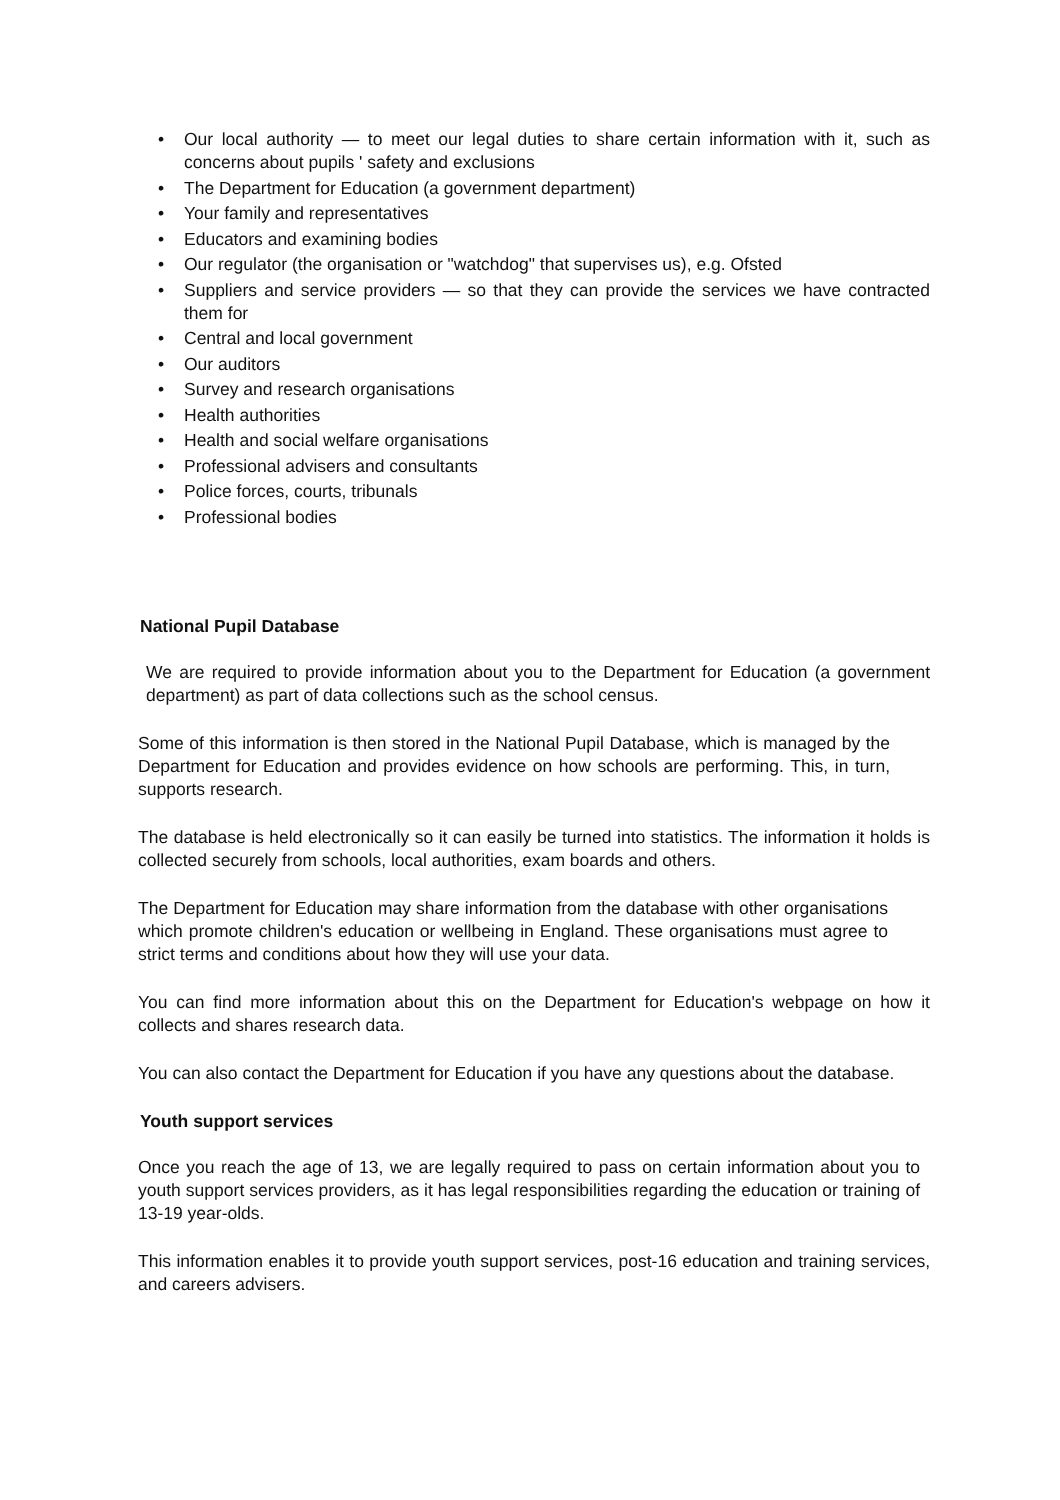• Our local authority — to meet our legal duties to share certain information with it, such as concerns about pupils ' safety and exclusions
• The Department for Education (a government department)
• Your family and representatives
• Educators and examining bodies
• Our regulator (the organisation or "watchdog" that supervises us), e.g. Ofsted
• Suppliers and service providers — so that they can provide the services we have contracted them for
• Central and local government
• Our auditors
• Survey and research organisations
• Health authorities
• Health and social welfare organisations
• Professional advisers and consultants
• Police forces, courts, tribunals
• Professional bodies
National Pupil Database
We are required to provide information about you to the Department for Education (a government department) as part of data collections such as the school census.
Some of this information is then stored in the National Pupil Database, which is managed by the Department for Education and provides evidence on how schools are performing. This, in turn, supports research.
The database is held electronically so it can easily be turned into statistics. The information it holds is collected securely from schools, local authorities, exam boards and others.
The Department for Education may share information from the database with other organisations which promote children's education or wellbeing in England. These organisations must agree to strict terms and conditions about how they will use your data.
You can find more information about this on the Department for Education's webpage on how it collects and shares research data.
You can also contact the Department for Education if you have any questions about the database.
Youth support services
Once you reach the age of 13, we are legally required to pass on certain information about you to youth support services providers, as it has legal responsibilities regarding the education or training of 13-19 year-olds.
This information enables it to provide youth support services, post-16 education and training services, and careers advisers.